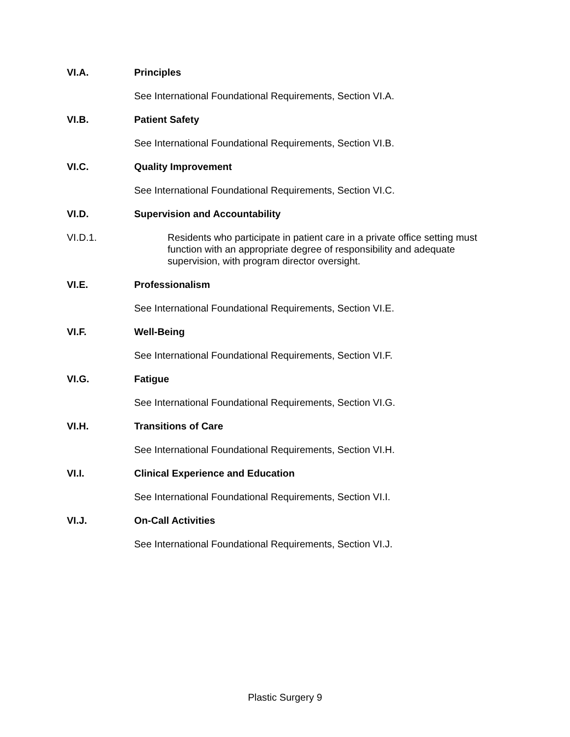VI.A. Principles
See International Foundational Requirements, Section VI.A.
VI.B. Patient Safety
See International Foundational Requirements, Section VI.B.
VI.C. Quality Improvement
See International Foundational Requirements, Section VI.C.
VI.D. Supervision and Accountability
VI.D.1. Residents who participate in patient care in a private office setting must function with an appropriate degree of responsibility and adequate supervision, with program director oversight.
VI.E. Professionalism
See International Foundational Requirements, Section VI.E.
VI.F. Well-Being
See International Foundational Requirements, Section VI.F.
VI.G. Fatigue
See International Foundational Requirements, Section VI.G.
VI.H. Transitions of Care
See International Foundational Requirements, Section VI.H.
VI.I. Clinical Experience and Education
See International Foundational Requirements, Section VI.I.
VI.J. On-Call Activities
See International Foundational Requirements, Section VI.J.
Plastic Surgery 9